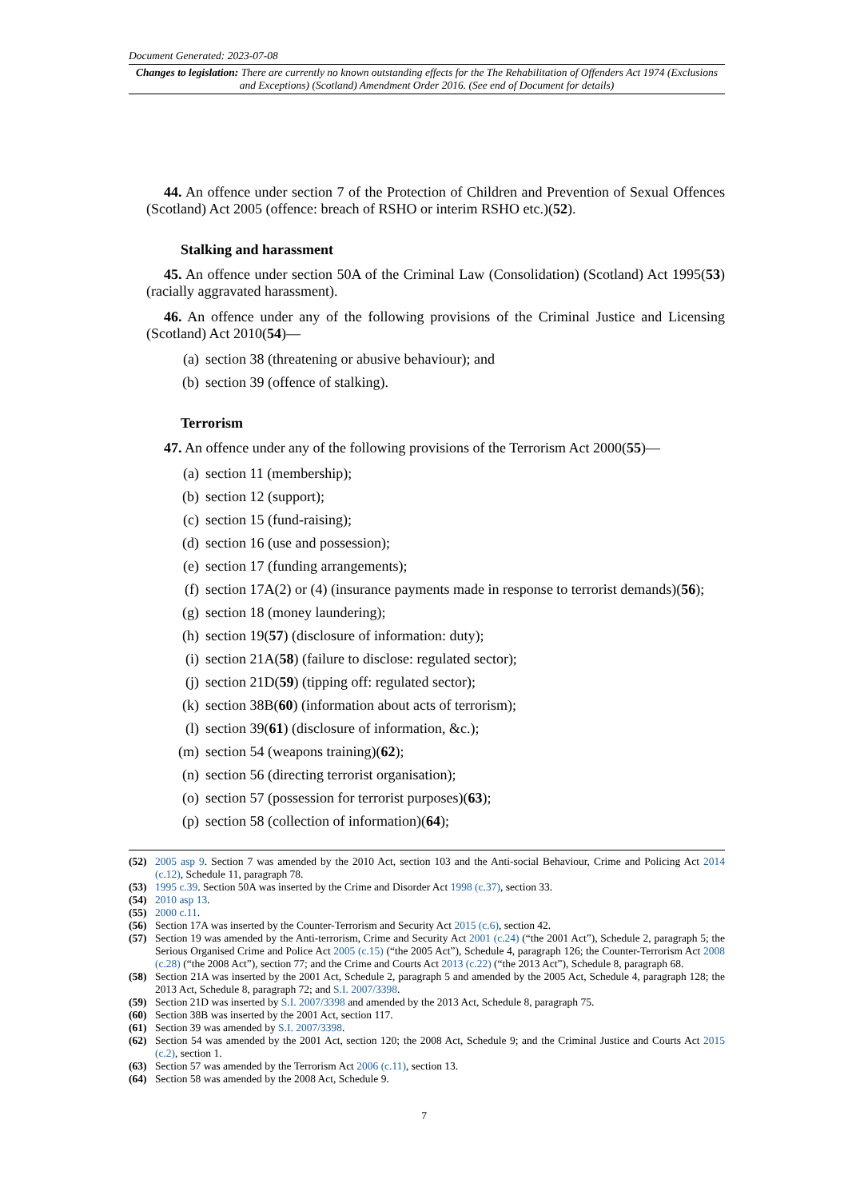Document Generated: 2023-07-08
Changes to legislation: There are currently no known outstanding effects for the The Rehabilitation of Offenders Act 1974 (Exclusions and Exceptions) (Scotland) Amendment Order 2016. (See end of Document for details)
44. An offence under section 7 of the Protection of Children and Prevention of Sexual Offences (Scotland) Act 2005 (offence: breach of RSHO or interim RSHO etc.)(52).
Stalking and harassment
45. An offence under section 50A of the Criminal Law (Consolidation) (Scotland) Act 1995(53) (racially aggravated harassment).
46. An offence under any of the following provisions of the Criminal Justice and Licensing (Scotland) Act 2010(54)—
(a) section 38 (threatening or abusive behaviour); and
(b) section 39 (offence of stalking).
Terrorism
47. An offence under any of the following provisions of the Terrorism Act 2000(55)—
(a) section 11 (membership);
(b) section 12 (support);
(c) section 15 (fund-raising);
(d) section 16 (use and possession);
(e) section 17 (funding arrangements);
(f) section 17A(2) or (4) (insurance payments made in response to terrorist demands)(56);
(g) section 18 (money laundering);
(h) section 19(57) (disclosure of information: duty);
(i) section 21A(58) (failure to disclose: regulated sector);
(j) section 21D(59) (tipping off: regulated sector);
(k) section 38B(60) (information about acts of terrorism);
(l) section 39(61) (disclosure of information, &c.);
(m) section 54 (weapons training)(62);
(n) section 56 (directing terrorist organisation);
(o) section 57 (possession for terrorist purposes)(63);
(p) section 58 (collection of information)(64);
(52) 2005 asp 9. Section 7 was amended by the 2010 Act, section 103 and the Anti-social Behaviour, Crime and Policing Act 2014 (c.12), Schedule 11, paragraph 78.
(53) 1995 c.39. Section 50A was inserted by the Crime and Disorder Act 1998 (c.37), section 33.
(54) 2010 asp 13.
(55) 2000 c.11.
(56) Section 17A was inserted by the Counter-Terrorism and Security Act 2015 (c.6), section 42.
(57) Section 19 was amended by the Anti-terrorism, Crime and Security Act 2001 (c.24) (“the 2001 Act”), Schedule 2, paragraph 5; the Serious Organised Crime and Police Act 2005 (c.15) (“the 2005 Act”), Schedule 4, paragraph 126; the Counter-Terrorism Act 2008 (c.28) (“the 2008 Act”), section 77; and the Crime and Courts Act 2013 (c.22) (“the 2013 Act”), Schedule 8, paragraph 68.
(58) Section 21A was inserted by the 2001 Act, Schedule 2, paragraph 5 and amended by the 2005 Act, Schedule 4, paragraph 128; the 2013 Act, Schedule 8, paragraph 72; and S.I. 2007/3398.
(59) Section 21D was inserted by S.I. 2007/3398 and amended by the 2013 Act, Schedule 8, paragraph 75.
(60) Section 38B was inserted by the 2001 Act, section 117.
(61) Section 39 was amended by S.I. 2007/3398.
(62) Section 54 was amended by the 2001 Act, section 120; the 2008 Act, Schedule 9; and the Criminal Justice and Courts Act 2015 (c.2), section 1.
(63) Section 57 was amended by the Terrorism Act 2006 (c.11), section 13.
(64) Section 58 was amended by the 2008 Act, Schedule 9.
7